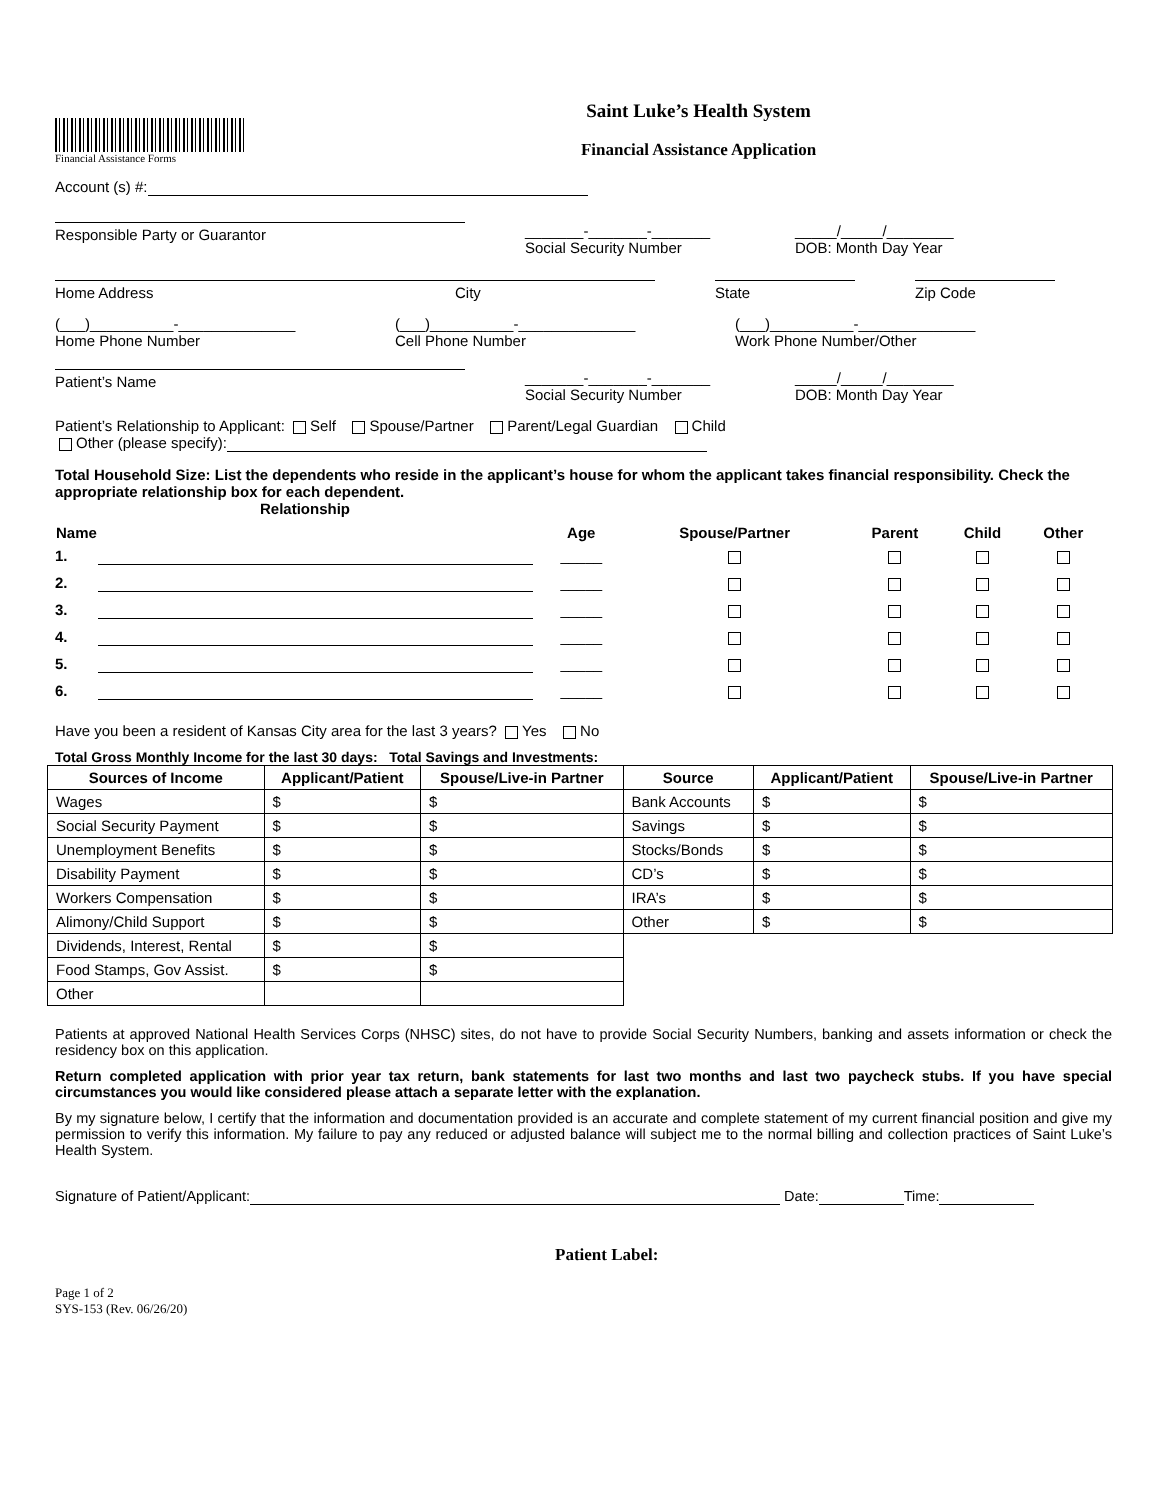Financial Assistance Forms
Saint Luke’s Health System
Financial Assistance Application
Account (s) #:
Responsible Party or Guarantor
_______-_______-_______
Social Security Number
_____/_____/________
DOB: Month Day Year
Home Address City State Zip Code
(___)__________-______________
Home Phone Number
(___)__________-______________
Cell Phone Number
(___)__________-______________
Work Phone Number/Other
Patient’s Name
_______-_______-_______
Social Security Number
_____/_____/________
DOB: Month Day Year
Patient’s Relationship to Applicant: Self Spouse/Partner Parent/Legal Guardian Child
Other (please specify):
Total Household Size: List the dependents who reside in the applicant’s house for whom the applicant takes financial responsibility. Check the appropriate relationship box for each dependent.
Relationship
| Name | | Age | Spouse/Partner | Parent | Child | Other |
| --- | --- | --- | --- | --- | --- | --- |
| 1. | | _____ | | | | |
| 2. | | _____ | | | | |
| 3. | | _____ | | | | |
| 4. | | _____ | | | | |
| 5. | | _____ | | | | |
| 6. | | _____ | | | | |
Have you been a resident of Kansas City area for the last 3 years? Yes No
Total Gross Monthly Income for the last 30 days: Total Savings and Investments:
| Sources of Income | Applicant/Patient | Spouse/Live-in Partner | Source | Applicant/Patient | Spouse/Live-in Partner |
| --- | --- | --- | --- | --- | --- |
| Wages | $ | $ | Bank Accounts | $ | $ |
| Social Security Payment | $ | $ | Savings | $ | $ |
| Unemployment Benefits | $ | $ | Stocks/Bonds | $ | $ |
| Disability Payment | $ | $ | CD’s | $ | $ |
| Workers Compensation | $ | $ | IRA’s | $ | $ |
| Alimony/Child Support | $ | $ | Other | $ | $ |
| Dividends, Interest, Rental | $ | $ | | | |
| Food Stamps, Gov Assist. | $ | $ | | | |
| Other | | | | | |
Patients at approved National Health Services Corps (NHSC) sites, do not have to provide Social Security Numbers, banking and assets information or check the residency box on this application.
Return completed application with prior year tax return, bank statements for last two months and last two paycheck stubs. If you have special circumstances you would like considered please attach a separate letter with the explanation.
By my signature below, I certify that the information and documentation provided is an accurate and complete statement of my current financial position and give my permission to verify this information. My failure to pay any reduced or adjusted balance will subject me to the normal billing and collection practices of Saint Luke’s Health System.
Signature of Patient/Applicant: Date: Time:
Patient Label:
Page 1 of 2
SYS-153 (Rev. 06/26/20)